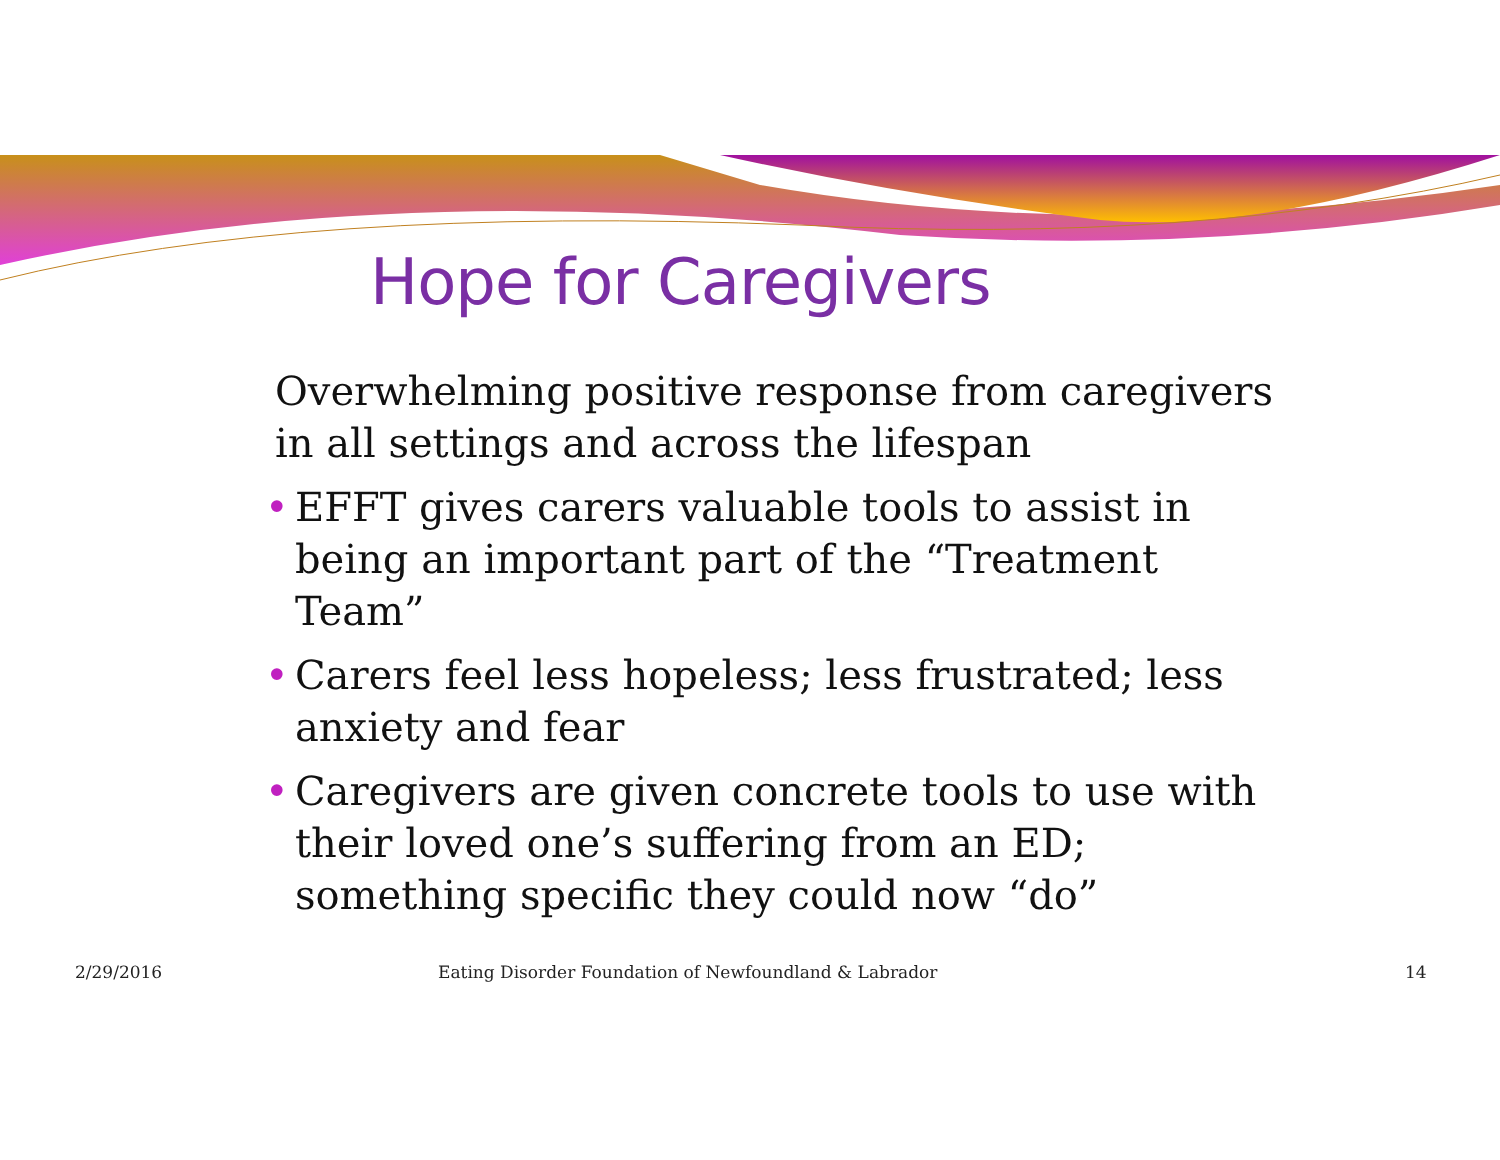Hope for Caregivers
Overwhelming positive response from caregivers in all settings and across the lifespan
• EFFT gives carers valuable tools to assist in being an important part of the “Treatment Team”
• Carers feel less hopeless; less frustrated; less anxiety and fear
• Caregivers are given concrete tools to use with their loved one’s suffering from an ED; something specific they could now “do”
2/29/2016 Eating Disorder Foundation of Newfoundland & Labrador 14